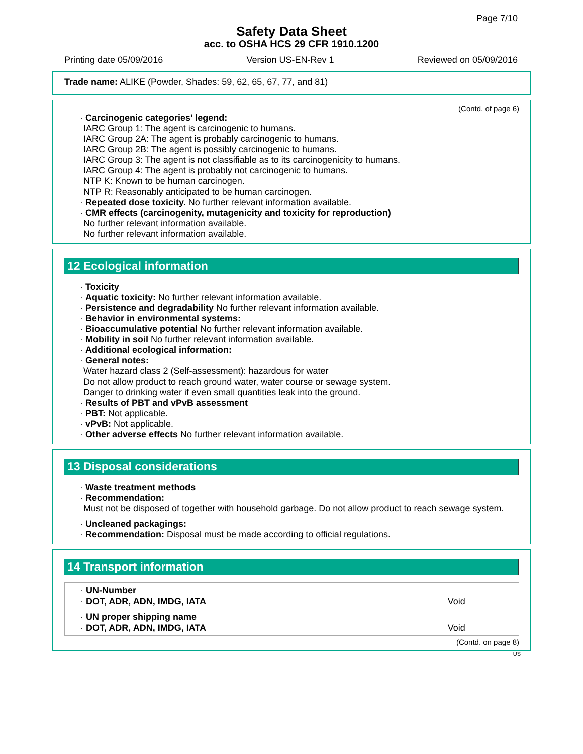Page 7/10
Safety Data Sheet
acc. to OSHA HCS 29 CFR 1910.1200
Printing date 05/09/2016 Version US-EN-Rev 1 Reviewed on 05/09/2016
Trade name: ALIKE (Powder, Shades: 59, 62, 65, 67, 77, and 81)
(Contd. of page 6)
· Carcinogenic categories' legend:
IARC Group 1: The agent is carcinogenic to humans.
IARC Group 2A: The agent is probably carcinogenic to humans.
IARC Group 2B: The agent is possibly carcinogenic to humans.
IARC Group 3: The agent is not classifiable as to its carcinogenicity to humans.
IARC Group 4: The agent is probably not carcinogenic to humans.
NTP K: Known to be human carcinogen.
NTP R: Reasonably anticipated to be human carcinogen.
· Repeated dose toxicity. No further relevant information available.
· CMR effects (carcinogenity, mutagenicity and toxicity for reproduction)
No further relevant information available.
No further relevant information available.
12 Ecological information
· Toxicity
· Aquatic toxicity: No further relevant information available.
· Persistence and degradability No further relevant information available.
· Behavior in environmental systems:
· Bioaccumulative potential No further relevant information available.
· Mobility in soil No further relevant information available.
· Additional ecological information:
· General notes:
Water hazard class 2 (Self-assessment): hazardous for water
Do not allow product to reach ground water, water course or sewage system.
Danger to drinking water if even small quantities leak into the ground.
· Results of PBT and vPvB assessment
· PBT: Not applicable.
· vPvB: Not applicable.
· Other adverse effects No further relevant information available.
13 Disposal considerations
· Waste treatment methods
· Recommendation:
Must not be disposed of together with household garbage. Do not allow product to reach sewage system.
· Uncleaned packagings:
· Recommendation: Disposal must be made according to official regulations.
14 Transport information
| · UN-Number · DOT, ADR, ADN, IMDG, IATA | Void |
| · UN proper shipping name · DOT, ADR, ADN, IMDG, IATA | Void |
(Contd. on page 8)
US